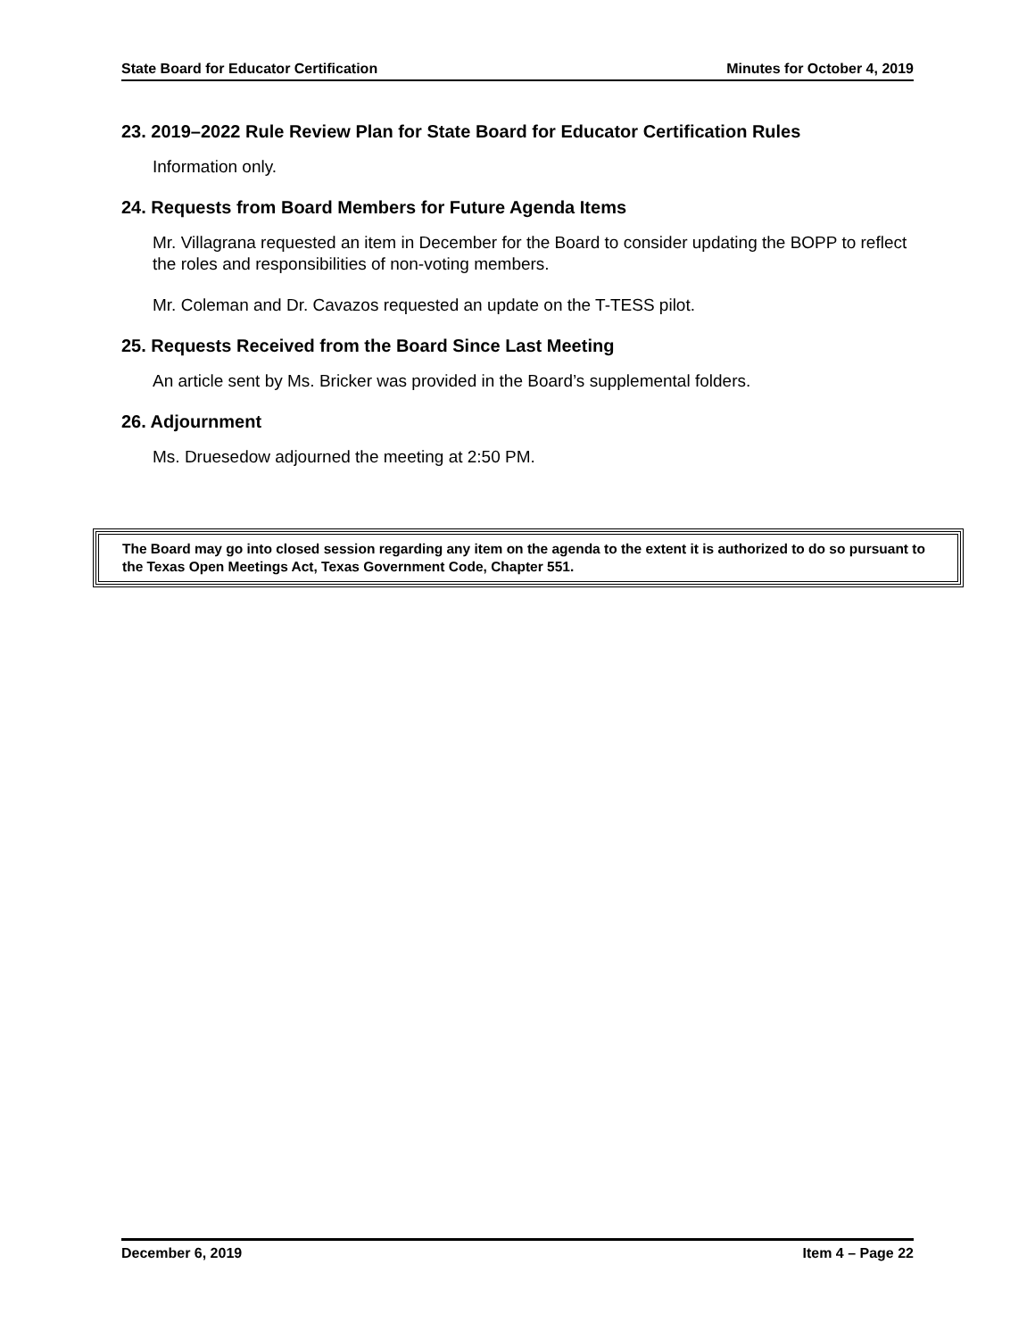State Board for Educator Certification Minutes for October 4, 2019
23. 2019–2022 Rule Review Plan for State Board for Educator Certification Rules
Information only.
24. Requests from Board Members for Future Agenda Items
Mr. Villagrana requested an item in December for the Board to consider updating the BOPP to reflect the roles and responsibilities of non-voting members.
Mr. Coleman and Dr. Cavazos requested an update on the T-TESS pilot.
25. Requests Received from the Board Since Last Meeting
An article sent by Ms. Bricker was provided in the Board’s supplemental folders.
26. Adjournment
Ms. Druesedow adjourned the meeting at 2:50 PM.
The Board may go into closed session regarding any item on the agenda to the extent it is authorized to do so pursuant to the Texas Open Meetings Act, Texas Government Code, Chapter 551.
December 6, 2019 Item 4 – Page 22